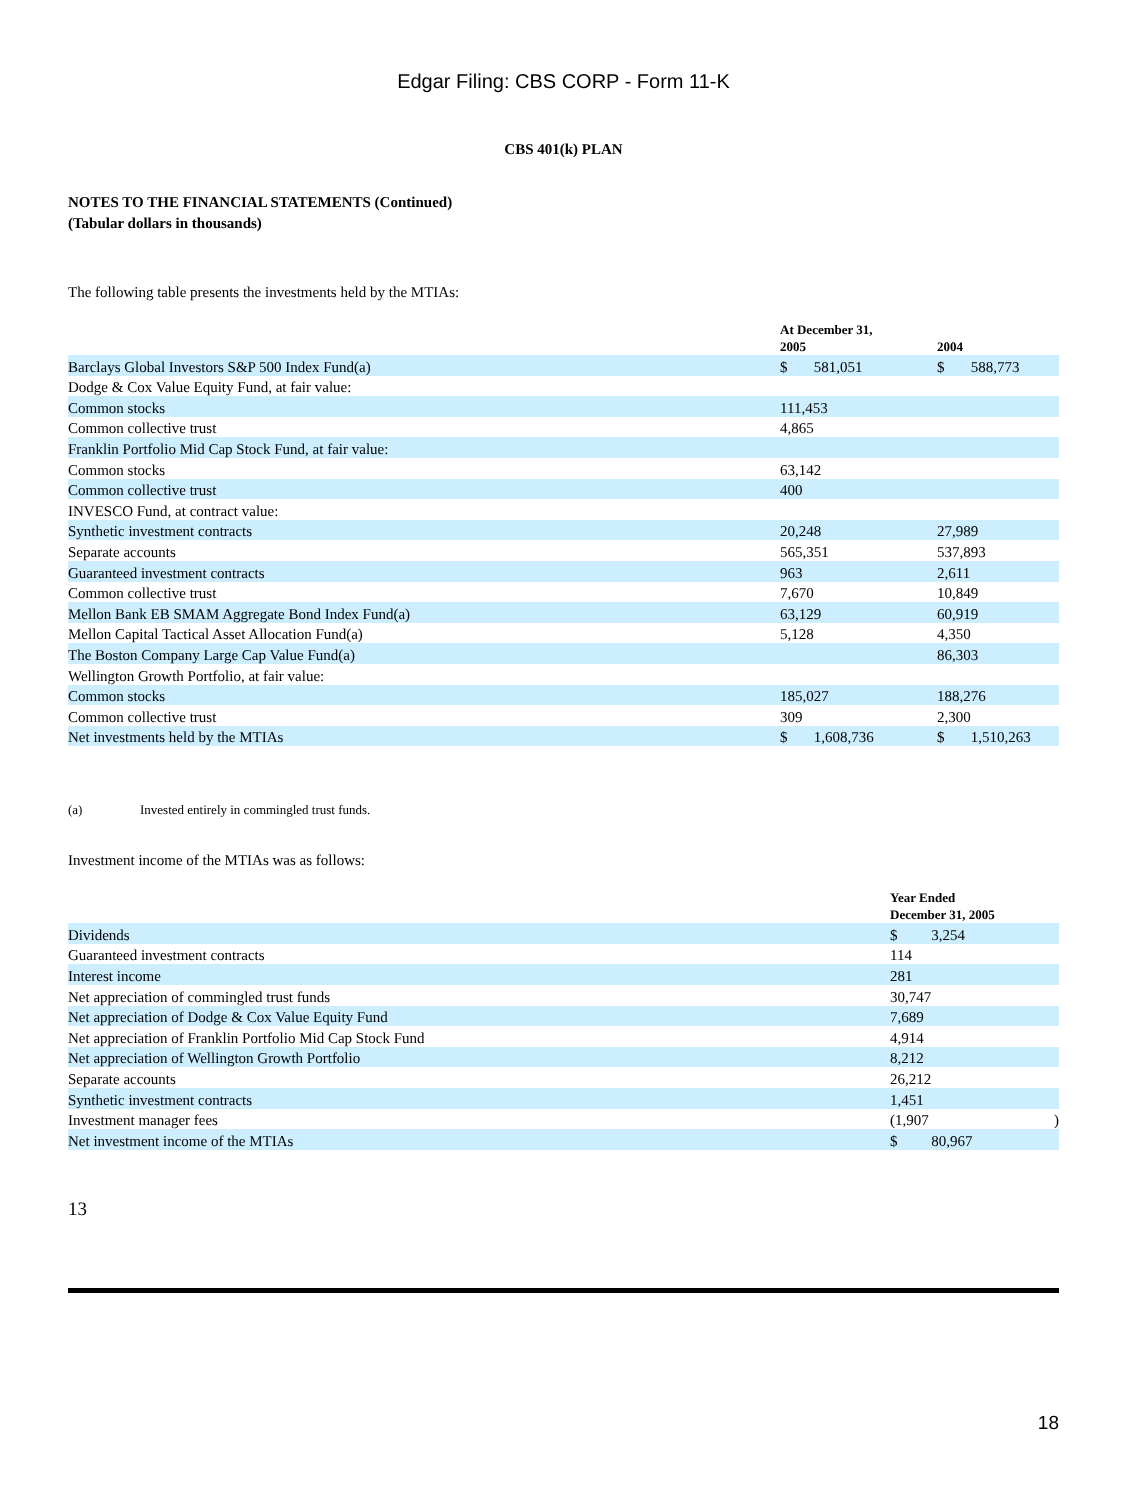Edgar Filing: CBS CORP - Form 11-K
CBS 401(k) PLAN
NOTES TO THE FINANCIAL STATEMENTS (Continued)
(Tabular dollars in thousands)
The following table presents the investments held by the MTIAs:
| | At December 31, 2005 | 2004 |
| --- | --- | --- |
| Barclays Global Investors S&P 500 Index Fund(a) | $ 581,051 | $ 588,773 |
| Dodge & Cox Value Equity Fund, at fair value: | | |
| Common stocks | 111,453 | |
| Common collective trust | 4,865 | |
| Franklin Portfolio Mid Cap Stock Fund, at fair value: | | |
| Common stocks | 63,142 | |
| Common collective trust | 400 | |
| INVESCO Fund, at contract value: | | |
| Synthetic investment contracts | 20,248 | 27,989 |
| Separate accounts | 565,351 | 537,893 |
| Guaranteed investment contracts | 963 | 2,611 |
| Common collective trust | 7,670 | 10,849 |
| Mellon Bank EB SMAM Aggregate Bond Index Fund(a) | 63,129 | 60,919 |
| Mellon Capital Tactical Asset Allocation Fund(a) | 5,128 | 4,350 |
| The Boston Company Large Cap Value Fund(a) | | 86,303 |
| Wellington Growth Portfolio, at fair value: | | |
| Common stocks | 185,027 | 188,276 |
| Common collective trust | 309 | 2,300 |
| Net investments held by the MTIAs | $ 1,608,736 | $ 1,510,263 |
(a) Invested entirely in commingled trust funds.
Investment income of the MTIAs was as follows:
| | Year Ended December 31, 2005 |
| --- | --- |
| Dividends | $ 3,254 |
| Guaranteed investment contracts | 114 |
| Interest income | 281 |
| Net appreciation of commingled trust funds | 30,747 |
| Net appreciation of Dodge & Cox Value Equity Fund | 7,689 |
| Net appreciation of Franklin Portfolio Mid Cap Stock Fund | 4,914 |
| Net appreciation of Wellington Growth Portfolio | 8,212 |
| Separate accounts | 26,212 |
| Synthetic investment contracts | 1,451 |
| Investment manager fees | (1,907 ) |
| Net investment income of the MTIAs | $ 80,967 |
13
18